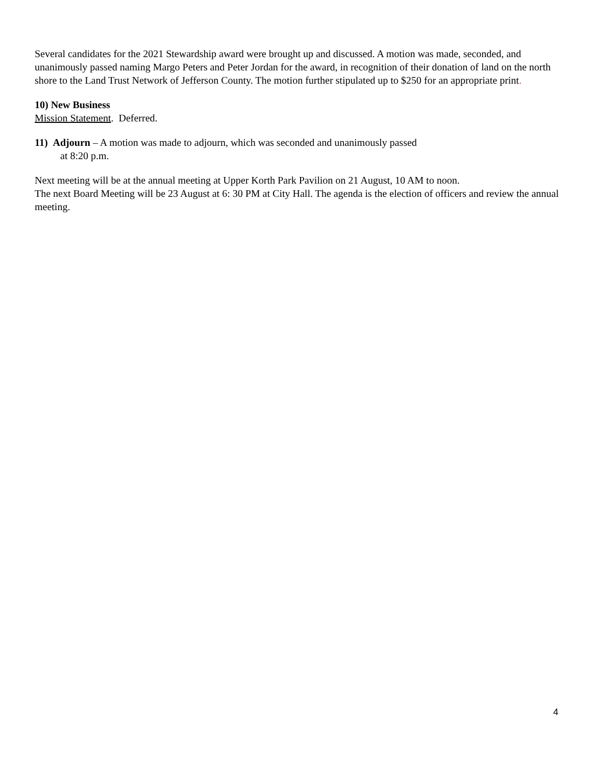Several candidates for the 2021 Stewardship award were brought up and discussed. A motion was made, seconded, and unanimously passed naming Margo Peters and Peter Jordan for the award, in recognition of their donation of land on the north shore to the Land Trust Network of Jefferson County. The motion further stipulated up to $250 for an appropriate print.
10) New Business
Mission Statement. Deferred.
11) Adjourn – A motion was made to adjourn, which was seconded and unanimously passed
at 8:20 p.m.
Next meeting will be at the annual meeting at Upper Korth Park Pavilion on 21 August, 10 AM to noon.
The next Board Meeting will be 23 August at 6: 30 PM at City Hall. The agenda is the election of officers and review the annual meeting.
4